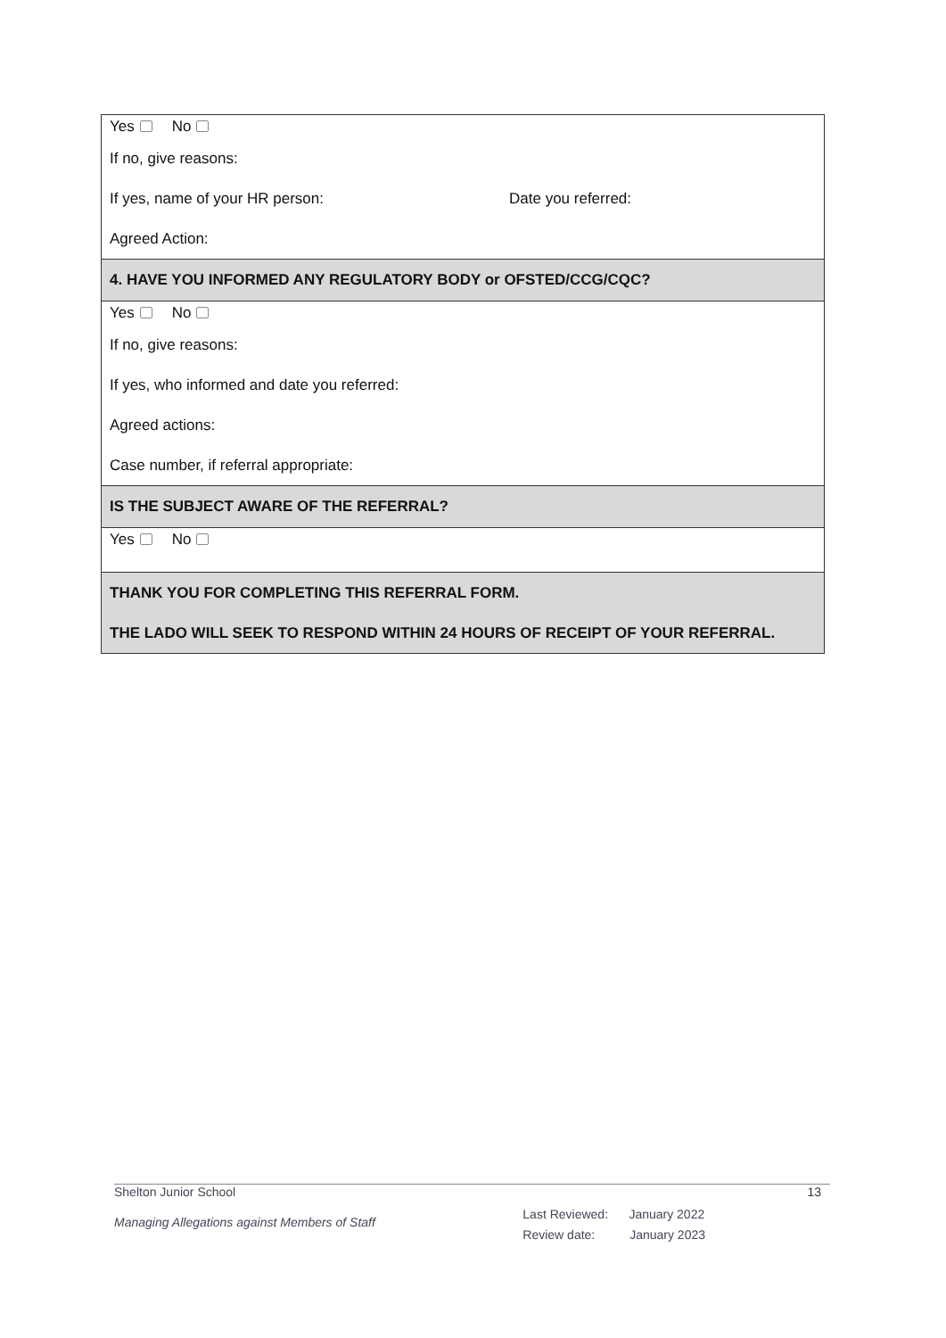| Yes No If no, give reasons: If yes, name of your HR person: Date you referred: Agreed Action: |
| 4. HAVE YOU INFORMED ANY REGULATORY BODY or OFSTED/CCG/CQC? |
| Yes No If no, give reasons: If yes, who informed and date you referred: Agreed actions: Case number, if referral appropriate: |
| IS THE SUBJECT AWARE OF THE REFERRAL? |
| Yes No |
| THANK YOU FOR COMPLETING THIS REFERRAL FORM. THE LADO WILL SEEK TO RESPOND WITHIN 24 HOURS OF RECEIPT OF YOUR REFERRAL. |
Shelton Junior School 13
Managing Allegations against Members of Staff Last Reviewed: January 2022
Review date: January 2023